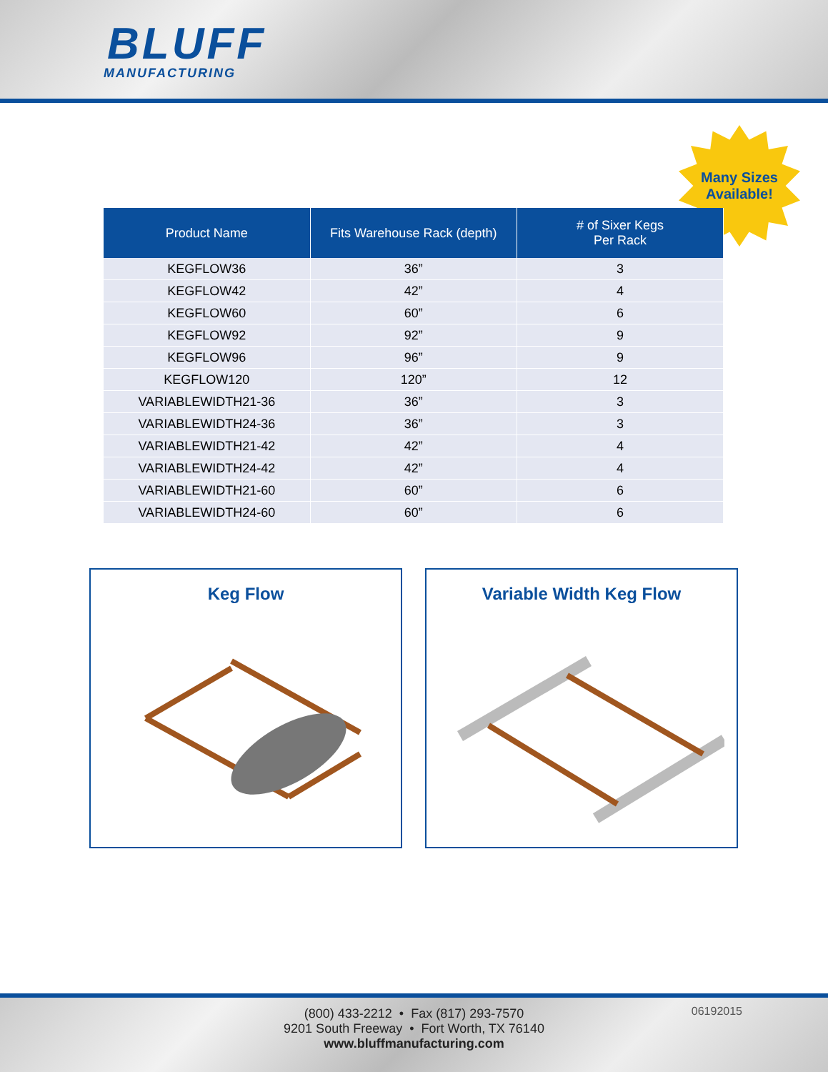BLUFF
MANUFACTURING
Many Sizes
Available!
| Product Name | Fits Warehouse Rack (depth) | # of Sixer Kegs Per Rack |
| --- | --- | --- |
| KEGFLOW36 | 36” | 3 |
| KEGFLOW42 | 42” | 4 |
| KEGFLOW60 | 60” | 6 |
| KEGFLOW92 | 92” | 9 |
| KEGFLOW96 | 96” | 9 |
| KEGFLOW120 | 120” | 12 |
| VARIABLEWIDTH21-36 | 36” | 3 |
| VARIABLEWIDTH24-36 | 36” | 3 |
| VARIABLEWIDTH21-42 | 42” | 4 |
| VARIABLEWIDTH24-42 | 42” | 4 |
| VARIABLEWIDTH21-60 | 60” | 6 |
| VARIABLEWIDTH24-60 | 60” | 6 |
Keg Flow Variable Width Keg Flow
06192015
(800) 433-2212 • Fax (817) 293-7570
9201 South Freeway • Fort Worth, TX 76140
www.bluffmanufacturing.com